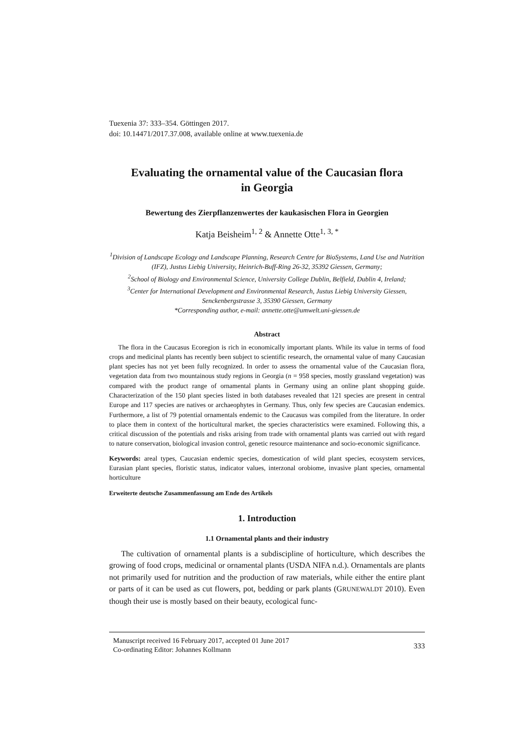Tuexenia 37: 333–354. Göttingen 2017.
doi: 10.14471/2017.37.008, available online at www.tuexenia.de
Evaluating the ornamental value of the Caucasian flora
in Georgia
Bewertung des Zierpflanzenwertes der kaukasischen Flora in Georgien
Katja Beisheim<sup>1, 2</sup> & Annette Otte<sup>1, 3, *</sup>
<sup>1</sup> Division of Landscape Ecology and Landscape Planning, Research Centre for BioSystems, Land Use and Nutrition (IFZ), Justus Liebig University, Heinrich-Buff-Ring 26-32, 35392 Giessen, Germany;
<sup>2</sup> School of Biology and Environmental Science, University College Dublin, Belfield, Dublin 4, Ireland;
<sup>3</sup> Center for International Development and Environmental Research, Justus Liebig University Giessen, Senckenbergstrasse 3, 35390 Giessen, Germany
*Corresponding author, e-mail: annette.otte@umwelt.uni-giessen.de
Abstract
The flora in the Caucasus Ecoregion is rich in economically important plants. While its value in terms of food crops and medicinal plants has recently been subject to scientific research, the ornamental value of many Caucasian plant species has not yet been fully recognized. In order to assess the ornamental value of the Caucasian flora, vegetation data from two mountainous study regions in Georgia (n = 958 species, mostly grassland vegetation) was compared with the product range of ornamental plants in Germany using an online plant shopping guide. Characterization of the 150 plant species listed in both databases revealed that 121 species are present in central Europe and 117 species are natives or archaeophytes in Germany. Thus, only few species are Caucasian endemics. Furthermore, a list of 79 potential ornamentals endemic to the Caucasus was compiled from the literature. In order to place them in context of the horticultural market, the species characteristics were examined. Following this, a critical discussion of the potentials and risks arising from trade with ornamental plants was carried out with regard to nature conservation, biological invasion control, genetic resource maintenance and socio-economic significance.
Keywords: areal types, Caucasian endemic species, domestication of wild plant species, ecosystem services, Eurasian plant species, floristic status, indicator values, interzonal orobiome, invasive plant species, ornamental horticulture
Erweiterte deutsche Zusammenfassung am Ende des Artikels
1. Introduction
1.1 Ornamental plants and their industry
The cultivation of ornamental plants is a subdiscipline of horticulture, which describes the growing of food crops, medicinal or ornamental plants (USDA NIFA n.d.). Ornamentals are plants not primarily used for nutrition and the production of raw materials, while either the entire plant or parts of it can be used as cut flowers, pot, bedding or park plants (GRUNEWALDT 2010). Even though their use is mostly based on their beauty, ecological func-
333
Manuscript received 16 February 2017, accepted 01 June 2017
Co-ordinating Editor: Johannes Kollmann